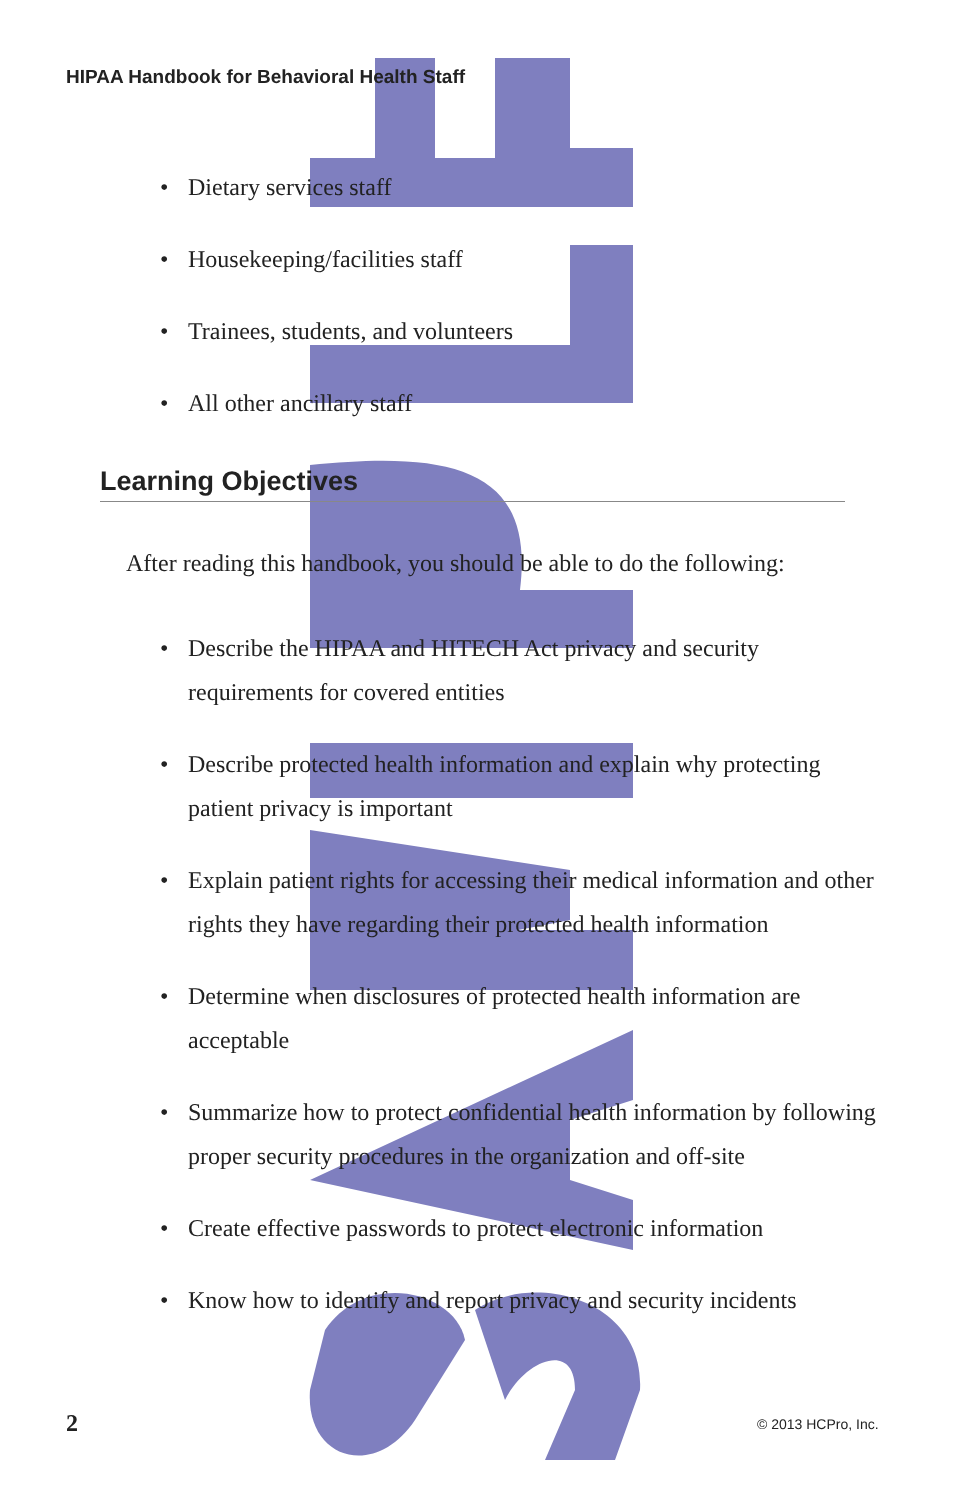HIPAA Handbook for Behavioral Health Staff
• Dietary services staff
• Housekeeping/facilities staff
• Trainees, students, and volunteers
• All other ancillary staff
Learning Objectives
After reading this handbook, you should be able to do the following:
• Describe the HIPAA and HITECH Act privacy and security requirements for covered entities
• Describe protected health information and explain why protecting patient privacy is important
• Explain patient rights for accessing their medical information and other rights they have regarding their protected health information
• Determine when disclosures of protected health information are acceptable
• Summarize how to protect confidential health information by following proper security procedures in the organization and off-site
• Create effective passwords to protect electronic information
• Know how to identify and report privacy and security incidents
2 © 2013 HCPro, Inc.